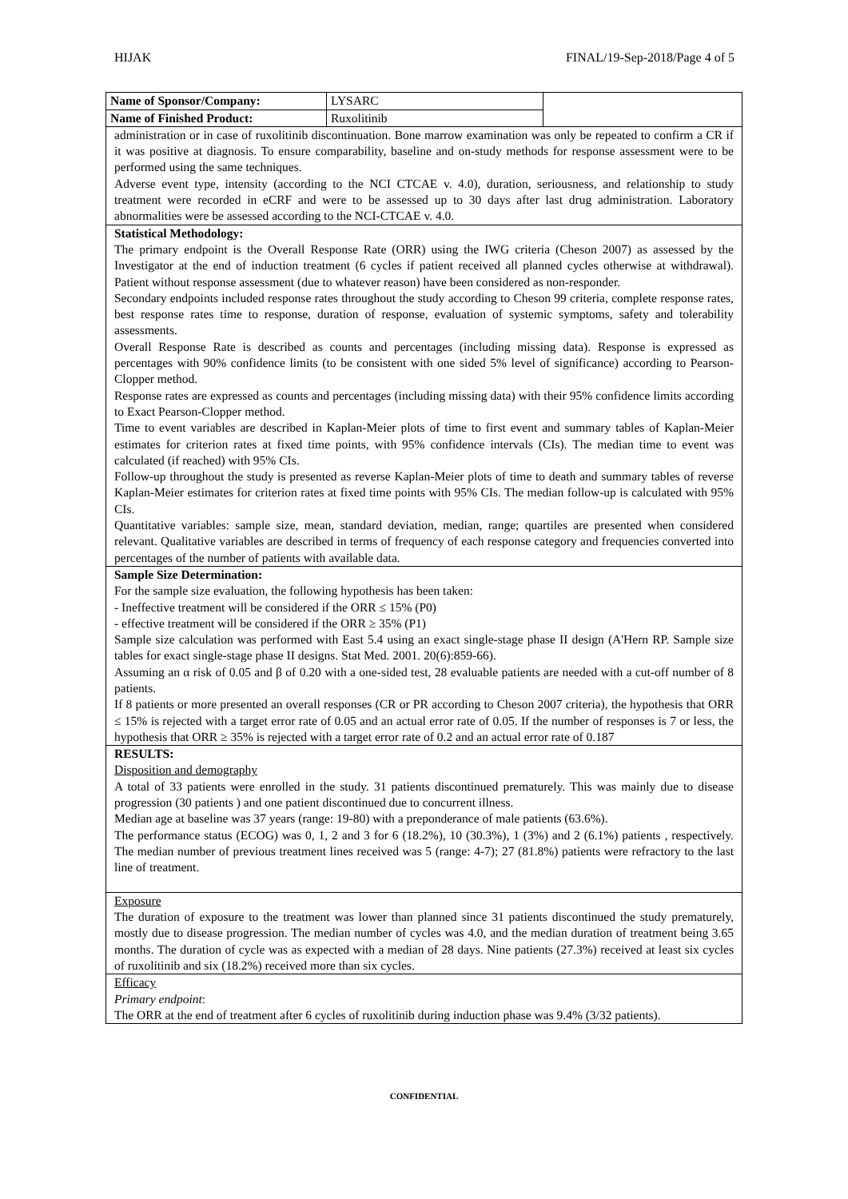HIJAK FINAL/19-Sep-2018/Page 4 of 5
| Name of Sponsor/Company: | LYSARC | |
| Name of Finished Product: | Ruxolitinib | |
| administration or in case of ruxolitinib discontinuation. Bone marrow examination was only be repeated to confirm a CR if it was positive at diagnosis. To ensure comparability, baseline and on-study methods for response assessment were to be performed using the same techniques. Adverse event type, intensity (according to the NCI CTCAE v. 4.0), duration, seriousness, and relationship to study treatment were recorded in eCRF and were to be assessed up to 30 days after last drug administration. Laboratory abnormalities were be assessed according to the NCI-CTCAE v. 4.0. | | |
| Statistical Methodology: The primary endpoint is the Overall Response Rate (ORR) using the IWG criteria (Cheson 2007) as assessed by the Investigator at the end of induction treatment (6 cycles if patient received all planned cycles otherwise at withdrawal). Patient without response assessment (due to whatever reason) have been considered as non-responder. Secondary endpoints included response rates throughout the study according to Cheson 99 criteria, complete response rates, best response rates time to response, duration of response, evaluation of systemic symptoms, safety and tolerability assessments. Overall Response Rate is described as counts and percentages (including missing data). Response is expressed as percentages with 90% confidence limits (to be consistent with one sided 5% level of significance) according to Pearson-Clopper method. Response rates are expressed as counts and percentages (including missing data) with their 95% confidence limits according to Exact Pearson-Clopper method. Time to event variables are described in Kaplan-Meier plots of time to first event and summary tables of Kaplan-Meier estimates for criterion rates at fixed time points, with 95% confidence intervals (CIs). The median time to event was calculated (if reached) with 95% CIs. Follow-up throughout the study is presented as reverse Kaplan-Meier plots of time to death and summary tables of reverse Kaplan-Meier estimates for criterion rates at fixed time points with 95% CIs. The median follow-up is calculated with 95% CIs. Quantitative variables: sample size, mean, standard deviation, median, range; quartiles are presented when considered relevant. Qualitative variables are described in terms of frequency of each response category and frequencies converted into percentages of the number of patients with available data. | | |
| Sample Size Determination: For the sample size evaluation, the following hypothesis has been taken: - Ineffective treatment will be considered if the ORR ≤ 15% (P0) - effective treatment will be considered if the ORR ≥ 35% (P1) Sample size calculation was performed with East 5.4 using an exact single-stage phase II design (A'Hern RP. Sample size tables for exact single-stage phase II designs. Stat Med. 2001. 20(6):859-66). Assuming an α risk of 0.05 and β of 0.20 with a one-sided test, 28 evaluable patients are needed with a cut-off number of 8 patients. If 8 patients or more presented an overall responses (CR or PR according to Cheson 2007 criteria), the hypothesis that ORR ≤ 15% is rejected with a target error rate of 0.05 and an actual error rate of 0.05. If the number of responses is 7 or less, the hypothesis that ORR ≥ 35% is rejected with a target error rate of 0.2 and an actual error rate of 0.187 | | |
| RESULTS: Disposition and demography A total of 33 patients were enrolled in the study. 31 patients discontinued prematurely. This was mainly due to disease progression (30 patients ) and one patient discontinued due to concurrent illness. Median age at baseline was 37 years (range: 19-80) with a preponderance of male patients (63.6%). The performance status (ECOG) was 0, 1, 2 and 3 for 6 (18.2%), 10 (30.3%), 1 (3%) and 2 (6.1%) patients , respectively. The median number of previous treatment lines received was 5 (range: 4-7); 27 (81.8%) patients were refractory to the last line of treatment. | | |
| Exposure The duration of exposure to the treatment was lower than planned since 31 patients discontinued the study prematurely, mostly due to disease progression. The median number of cycles was 4.0, and the median duration of treatment being 3.65 months. The duration of cycle was as expected with a median of 28 days. Nine patients (27.3%) received at least six cycles of ruxolitinib and six (18.2%) received more than six cycles. | | |
| Efficacy Primary endpoint : The ORR at the end of treatment after 6 cycles of ruxolitinib during induction phase was 9.4% (3/32 patients). | | |
CONFIDENTIAL